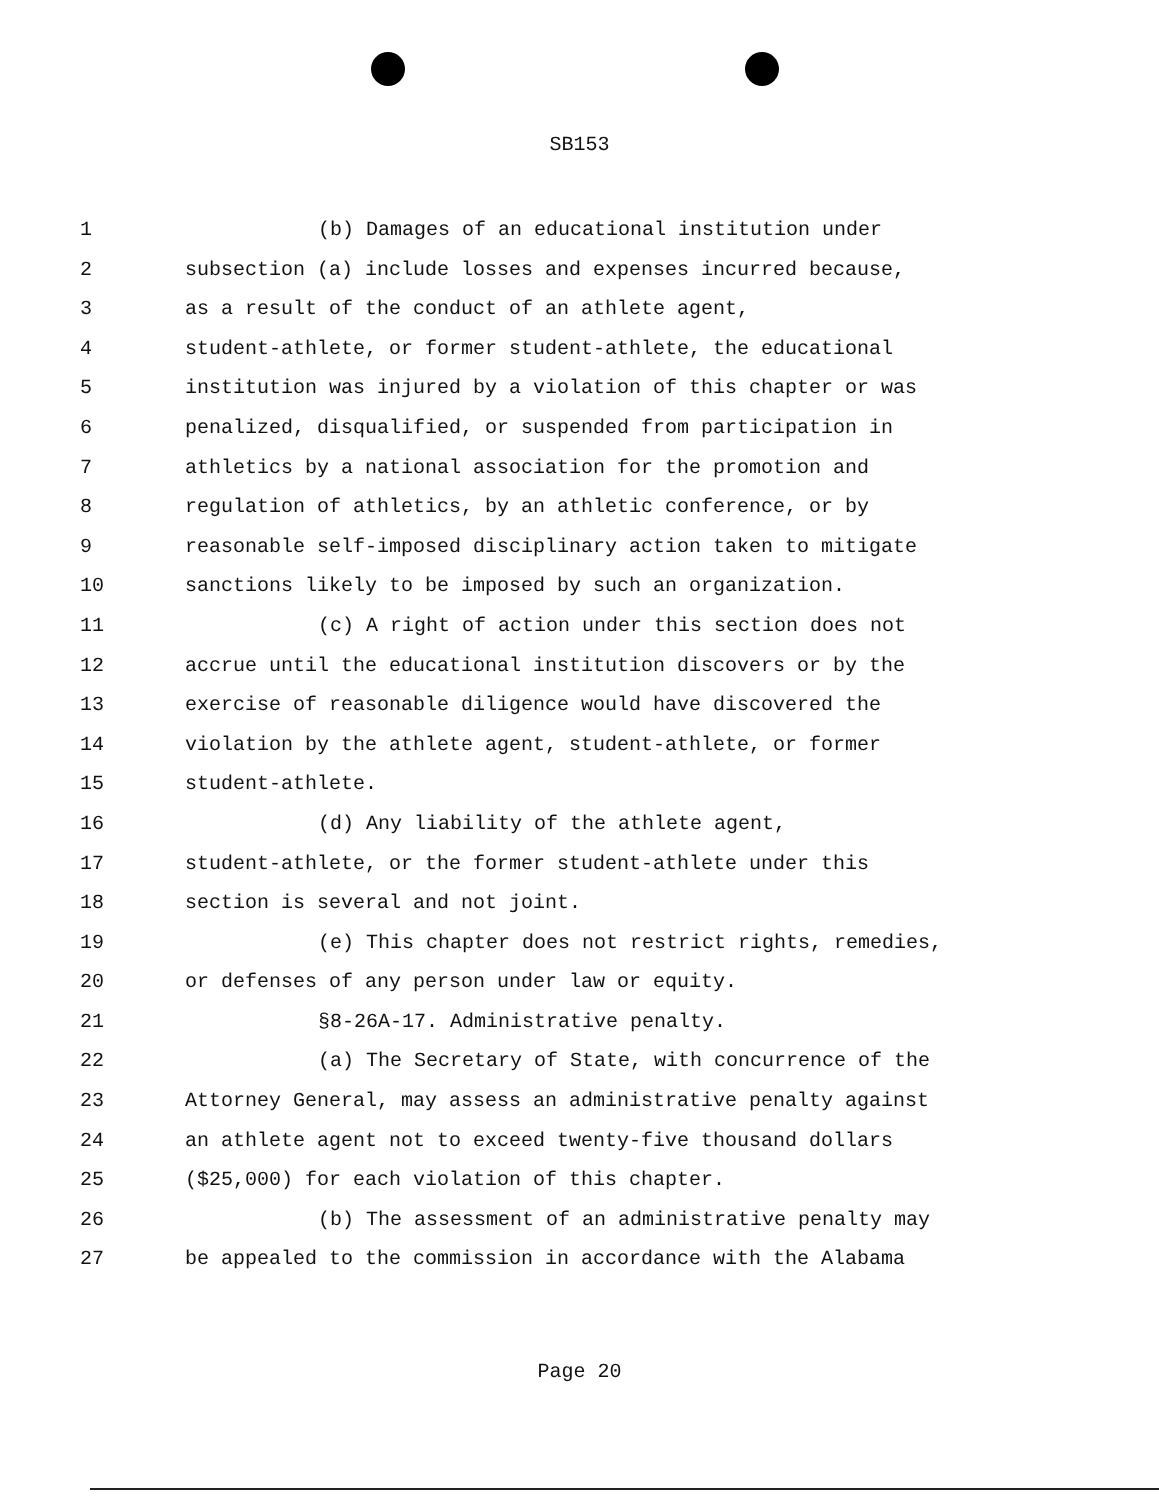SB153
1 (b) Damages of an educational institution under
2 subsection (a) include losses and expenses incurred because,
3 as a result of the conduct of an athlete agent,
4 student-athlete, or former student-athlete, the educational
5 institution was injured by a violation of this chapter or was
6 penalized, disqualified, or suspended from participation in
7 athletics by a national association for the promotion and
8 regulation of athletics, by an athletic conference, or by
9 reasonable self-imposed disciplinary action taken to mitigate
10 sanctions likely to be imposed by such an organization.
11 (c) A right of action under this section does not
12 accrue until the educational institution discovers or by the
13 exercise of reasonable diligence would have discovered the
14 violation by the athlete agent, student-athlete, or former
15 student-athlete.
16 (d) Any liability of the athlete agent,
17 student-athlete, or the former student-athlete under this
18 section is several and not joint.
19 (e) This chapter does not restrict rights, remedies,
20 or defenses of any person under law or equity.
21 §8-26A-17. Administrative penalty.
22 (a) The Secretary of State, with concurrence of the
23 Attorney General, may assess an administrative penalty against
24 an athlete agent not to exceed twenty-five thousand dollars
25 ($25,000) for each violation of this chapter.
26 (b) The assessment of an administrative penalty may
27 be appealed to the commission in accordance with the Alabama
Page 20